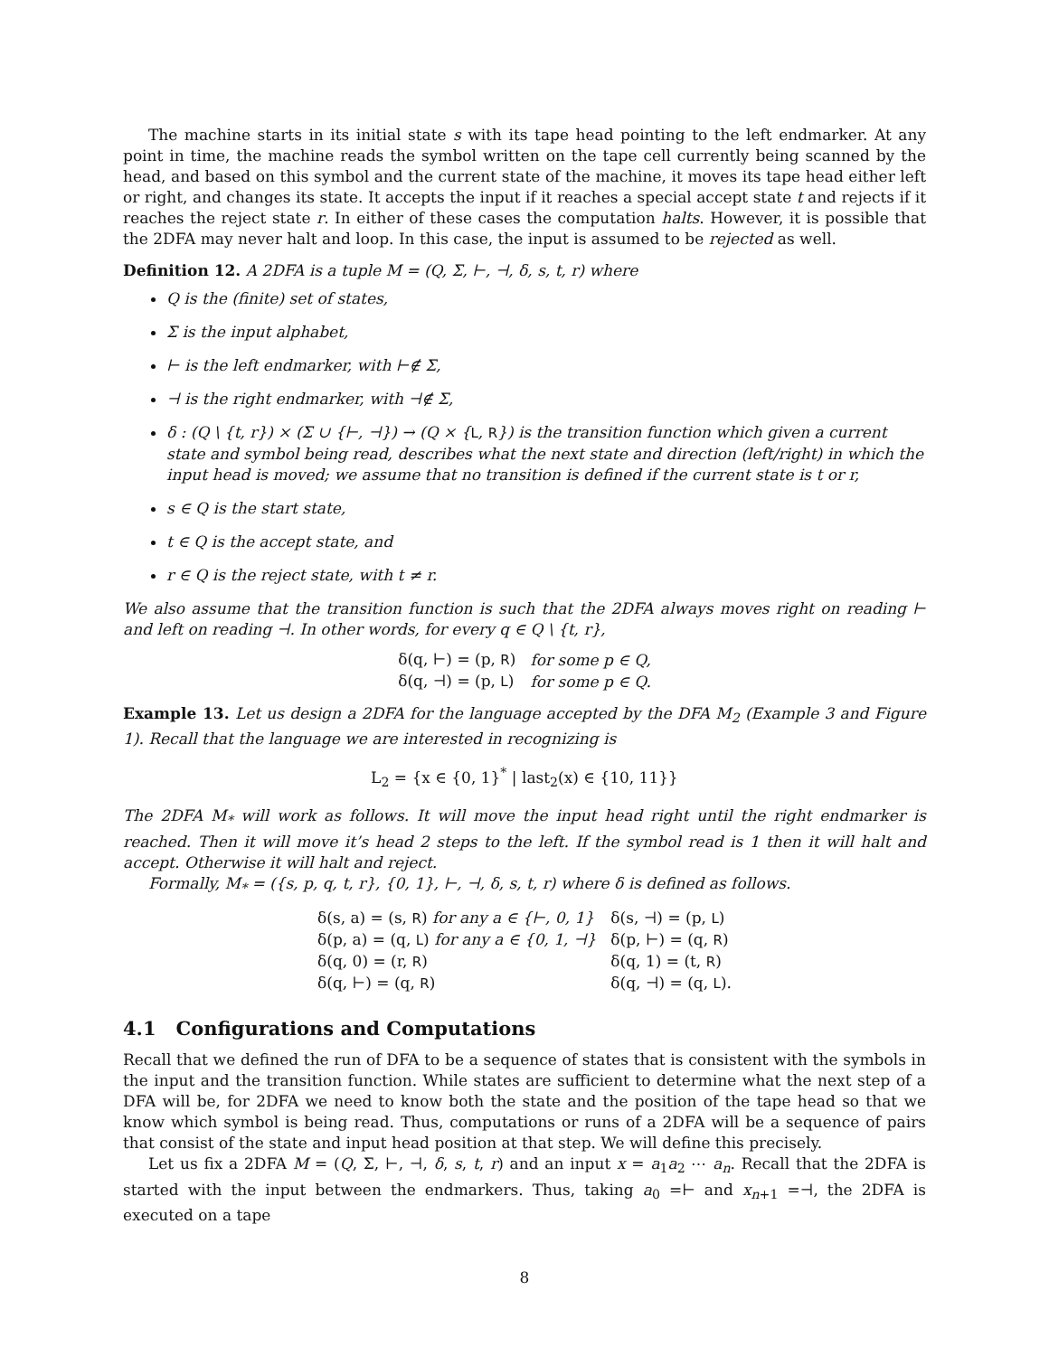The machine starts in its initial state s with its tape head pointing to the left endmarker. At any point in time, the machine reads the symbol written on the tape cell currently being scanned by the head, and based on this symbol and the current state of the machine, it moves its tape head either left or right, and changes its state. It accepts the input if it reaches a special accept state t and rejects if it reaches the reject state r. In either of these cases the computation halts. However, it is possible that the 2DFA may never halt and loop. In this case, the input is assumed to be rejected as well.
Definition 12. A 2DFA is a tuple M = (Q, Σ, ⊢, ⊣, δ, s, t, r) where
Q is the (finite) set of states,
Σ is the input alphabet,
⊢ is the left endmarker, with ⊢∉ Σ,
⊣ is the right endmarker, with ⊣∉ Σ,
δ : (Q \ {t, r}) × (Σ ∪ {⊢, ⊣}) → (Q × {L, R}) is the transition function which given a current state and symbol being read, describes what the next state and direction (left/right) in which the input head is moved; we assume that no transition is defined if the current state is t or r,
s ∈ Q is the start state,
t ∈ Q is the accept state, and
r ∈ Q is the reject state, with t ≠ r.
We also assume that the transition function is such that the 2DFA always moves right on reading ⊢ and left on reading ⊣. In other words, for every q ∈ Q \ {t, r},
| δ(q, ⊢) = (p, R ) | for some p ∈ Q, |
| δ(q, ⊣) = (p, L ) | for some p ∈ Q. |
Example 13. Let us design a 2DFA for the language accepted by the DFA M<sub>2</sub> (Example 3 and Figure 1). Recall that the language we are interested in recognizing is
L<sub>2</sub> = {x ∈ {0, 1}<sup>*</sup> | last<sub>2</sub>(x) ∈ {10, 11}}
The 2DFA M<sub>*</sub> will work as follows. It will move the input head right until the right endmarker is reached. Then it will move it’s head 2 steps to the left. If the symbol read is 1 then it will halt and accept. Otherwise it will halt and reject.
Formally, M<sub>*</sub> = ({s, p, q, t, r}, {0, 1}, ⊢, ⊣, δ, s, t, r) where δ is defined as follows.
| δ(s, a) = (s, R ) for any a ∈ {⊢, 0, 1} | δ(s, ⊣) = (p, L ) |
| δ(p, a) = (q, L ) for any a ∈ {0, 1, ⊣} | δ(p, ⊢) = (q, R ) |
| δ(q, 0) = (r, R ) | δ(q, 1) = (t, R ) |
| δ(q, ⊢) = (q, R ) | δ(q, ⊣) = (q, L ). |
4.1 Configurations and Computations
Recall that we defined the run of DFA to be a sequence of states that is consistent with the symbols in the input and the transition function. While states are sufficient to determine what the next step of a DFA will be, for 2DFA we need to know both the state and the position of the tape head so that we know which symbol is being read. Thus, computations or runs of a 2DFA will be a sequence of pairs that consist of the state and input head position at that step. We will define this precisely.
Let us fix a 2DFA M = (Q, Σ, ⊢, ⊣, δ, s, t, r) and an input x = a<sub>1</sub>a<sub>2</sub> ⋯ a<sub>n</sub>. Recall that the 2DFA is started with the input between the endmarkers. Thus, taking a<sub>0</sub> =⊢ and x<sub>n+1</sub> =⊣, the 2DFA is executed on a tape
8